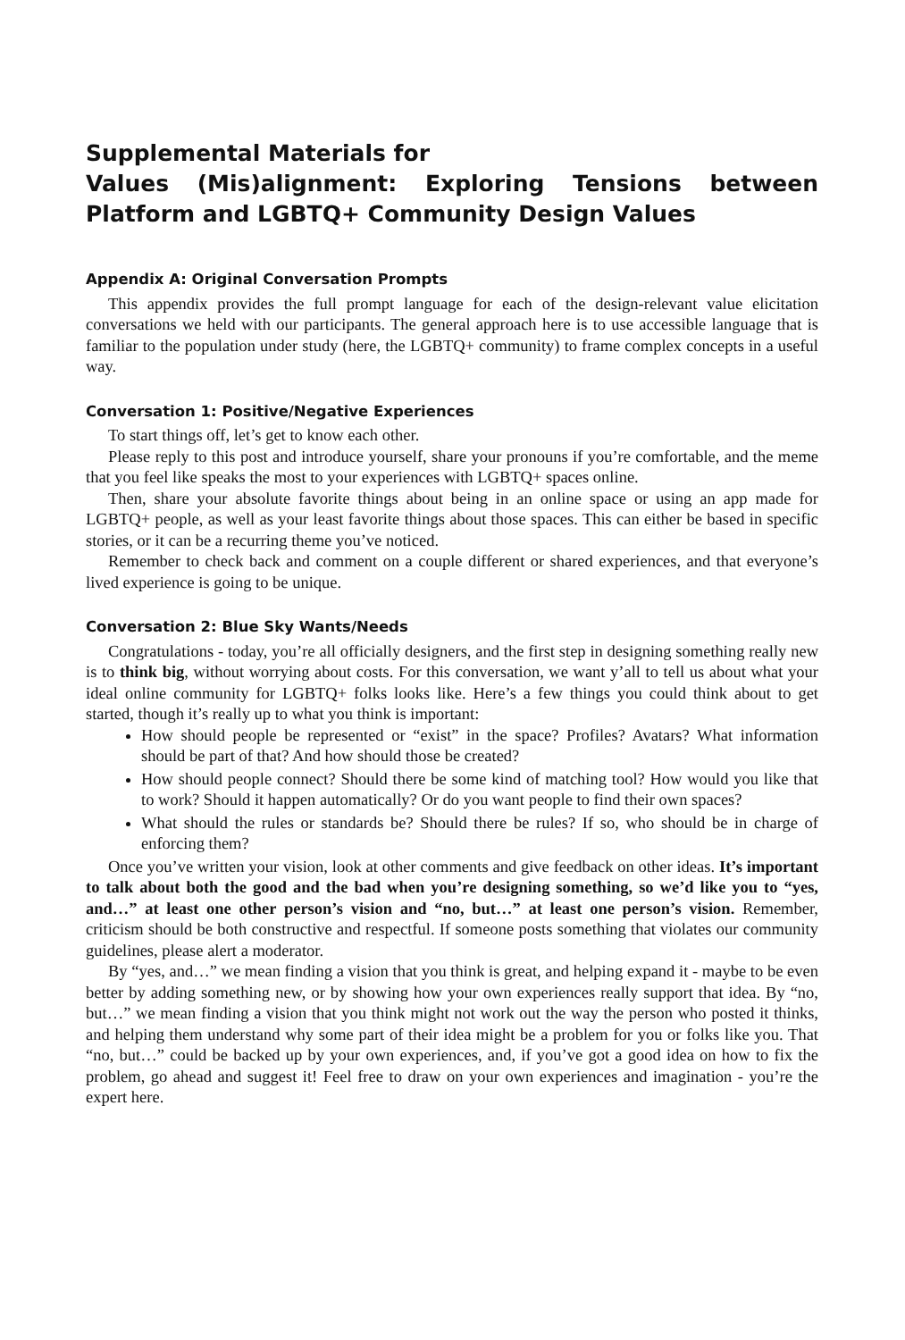Supplemental Materials for
Values (Mis)alignment: Exploring Tensions between Platform and LGBTQ+ Community Design Values
Appendix A: Original Conversation Prompts
This appendix provides the full prompt language for each of the design-relevant value elicitation conversations we held with our participants. The general approach here is to use accessible language that is familiar to the population under study (here, the LGBTQ+ community) to frame complex concepts in a useful way.
Conversation 1: Positive/Negative Experiences
To start things off, let’s get to know each other.
Please reply to this post and introduce yourself, share your pronouns if you’re comfortable, and the meme that you feel like speaks the most to your experiences with LGBTQ+ spaces online.
Then, share your absolute favorite things about being in an online space or using an app made for LGBTQ+ people, as well as your least favorite things about those spaces. This can either be based in specific stories, or it can be a recurring theme you’ve noticed.
Remember to check back and comment on a couple different or shared experiences, and that everyone’s lived experience is going to be unique.
Conversation 2: Blue Sky Wants/Needs
Congratulations - today, you’re all officially designers, and the first step in designing something really new is to think big, without worrying about costs. For this conversation, we want y’all to tell us about what your ideal online community for LGBTQ+ folks looks like. Here’s a few things you could think about to get started, though it’s really up to what you think is important:
How should people be represented or “exist” in the space? Profiles? Avatars? What information should be part of that? And how should those be created?
How should people connect? Should there be some kind of matching tool? How would you like that to work? Should it happen automatically? Or do you want people to find their own spaces?
What should the rules or standards be? Should there be rules? If so, who should be in charge of enforcing them?
Once you’ve written your vision, look at other comments and give feedback on other ideas. It’s important to talk about both the good and the bad when you’re designing something, so we’d like you to “yes, and…” at least one other person’s vision and “no, but…” at least one person’s vision. Remember, criticism should be both constructive and respectful. If someone posts something that violates our community guidelines, please alert a moderator.
By “yes, and…” we mean finding a vision that you think is great, and helping expand it - maybe to be even better by adding something new, or by showing how your own experiences really support that idea. By “no, but…” we mean finding a vision that you think might not work out the way the person who posted it thinks, and helping them understand why some part of their idea might be a problem for you or folks like you. That “no, but…” could be backed up by your own experiences, and, if you’ve got a good idea on how to fix the problem, go ahead and suggest it! Feel free to draw on your own experiences and imagination - you’re the expert here.